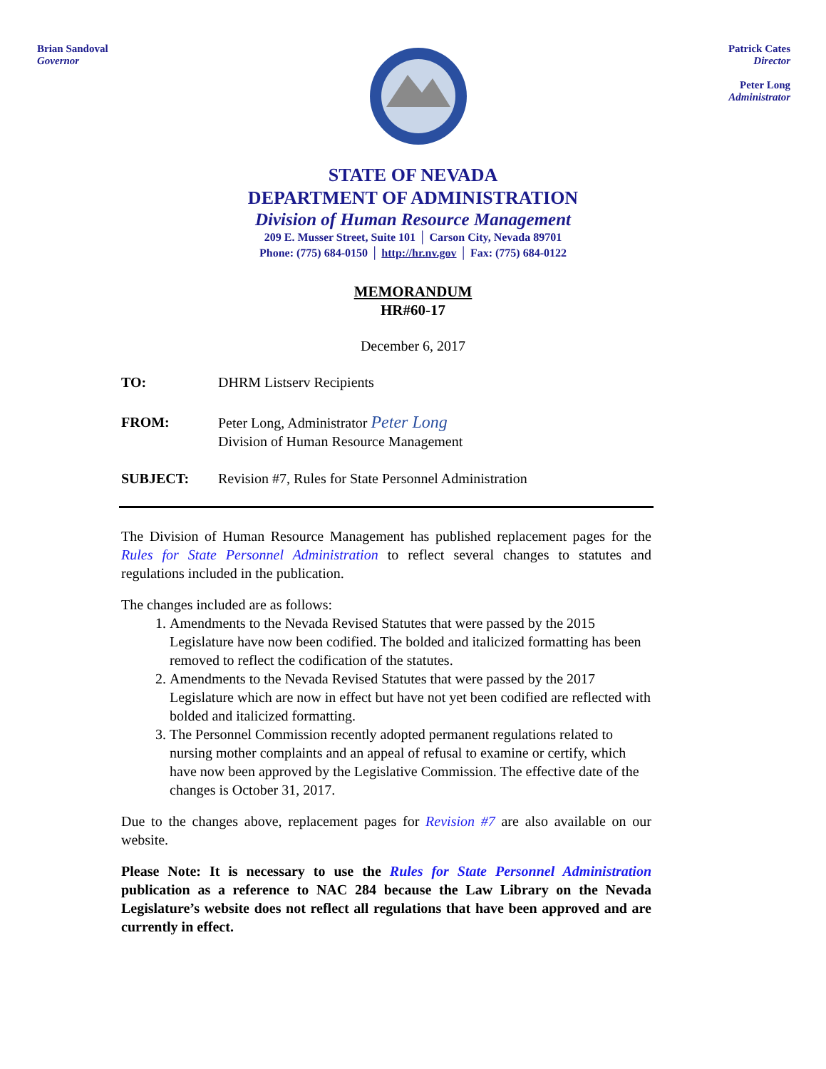Brian Sandoval
Governor
Patrick Cates
Director
Peter Long
Administrator
STATE OF NEVADA
DEPARTMENT OF ADMINISTRATION
Division of Human Resource Management
209 E. Musser Street, Suite 101 │ Carson City, Nevada 89701
Phone: (775) 684-0150 │ http://hr.nv.gov │ Fax: (775) 684-0122
MEMORANDUM
HR#60-17
December 6, 2017
TO: DHRM Listserv Recipients
FROM: Peter Long, Administrator Peter Long
Division of Human Resource Management
SUBJECT: Revision #7, Rules for State Personnel Administration
The Division of Human Resource Management has published replacement pages for the Rules for State Personnel Administration to reflect several changes to statutes and regulations included in the publication.
The changes included are as follows:
1. Amendments to the Nevada Revised Statutes that were passed by the 2015 Legislature have now been codified. The bolded and italicized formatting has been removed to reflect the codification of the statutes.
2. Amendments to the Nevada Revised Statutes that were passed by the 2017 Legislature which are now in effect but have not yet been codified are reflected with bolded and italicized formatting.
3. The Personnel Commission recently adopted permanent regulations related to nursing mother complaints and an appeal of refusal to examine or certify, which have now been approved by the Legislative Commission. The effective date of the changes is October 31, 2017.
Due to the changes above, replacement pages for Revision #7 are also available on our website.
Please Note: It is necessary to use the Rules for State Personnel Administration publication as a reference to NAC 284 because the Law Library on the Nevada Legislature’s website does not reflect all regulations that have been approved and are currently in effect.